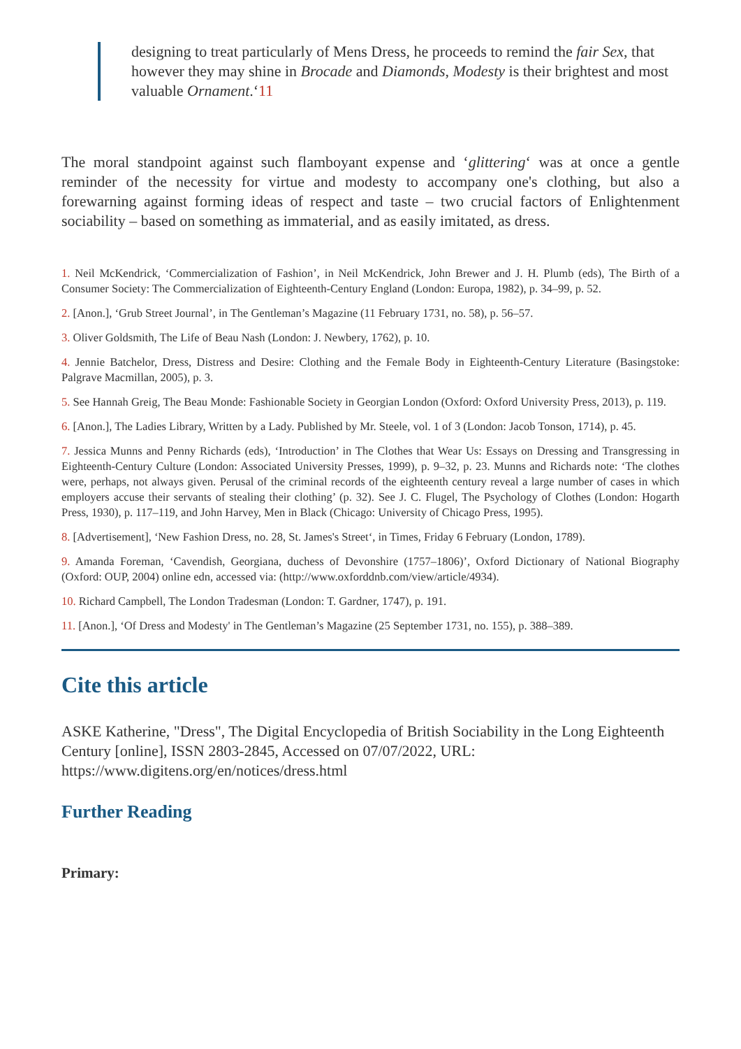designing to treat particularly of Mens Dress, he proceeds to remind the fair Sex, that however they may shine in Brocade and Diamonds, Modesty is their brightest and most valuable Ornament.‘11
The moral standpoint against such flamboyant expense and ‘glittering‘ was at once a gentle reminder of the necessity for virtue and modesty to accompany one's clothing, but also a forewarning against forming ideas of respect and taste – two crucial factors of Enlightenment sociability – based on something as immaterial, and as easily imitated, as dress.
1. Neil McKendrick, ‘Commercialization of Fashion’, in Neil McKendrick, John Brewer and J. H. Plumb (eds), The Birth of a Consumer Society: The Commercialization of Eighteenth-Century England (London: Europa, 1982), p. 34–99, p. 52.
2. [Anon.], ‘Grub Street Journal’, in The Gentleman’s Magazine (11 February 1731, no. 58), p. 56–57.
3. Oliver Goldsmith, The Life of Beau Nash (London: J. Newbery, 1762), p. 10.
4. Jennie Batchelor, Dress, Distress and Desire: Clothing and the Female Body in Eighteenth-Century Literature (Basingstoke: Palgrave Macmillan, 2005), p. 3.
5. See Hannah Greig, The Beau Monde: Fashionable Society in Georgian London (Oxford: Oxford University Press, 2013), p. 119.
6. [Anon.], The Ladies Library, Written by a Lady. Published by Mr. Steele, vol. 1 of 3 (London: Jacob Tonson, 1714), p. 45.
7. Jessica Munns and Penny Richards (eds), ‘Introduction’ in The Clothes that Wear Us: Essays on Dressing and Transgressing in Eighteenth-Century Culture (London: Associated University Presses, 1999), p. 9–32, p. 23. Munns and Richards note: ‘The clothes were, perhaps, not always given. Perusal of the criminal records of the eighteenth century reveal a large number of cases in which employers accuse their servants of stealing their clothing’ (p. 32). See J. C. Flugel, The Psychology of Clothes (London: Hogarth Press, 1930), p. 117–119, and John Harvey, Men in Black (Chicago: University of Chicago Press, 1995).
8. [Advertisement], ‘New Fashion Dress, no. 28, St. James's Street‘, in Times, Friday 6 February (London, 1789).
9. Amanda Foreman, ‘Cavendish, Georgiana, duchess of Devonshire (1757–1806)’, Oxford Dictionary of National Biography (Oxford: OUP, 2004) online edn, accessed via: (http://www.oxforddnb.com/view/article/4934).
10. Richard Campbell, The London Tradesman (London: T. Gardner, 1747), p. 191.
11. [Anon.], ‘Of Dress and Modesty' in The Gentleman’s Magazine (25 September 1731, no. 155), p. 388–389.
Cite this article
ASKE Katherine, "Dress", The Digital Encyclopedia of British Sociability in the Long Eighteenth Century [online], ISSN 2803-2845, Accessed on 07/07/2022, URL: https://www.digitens.org/en/notices/dress.html
Further Reading
Primary: